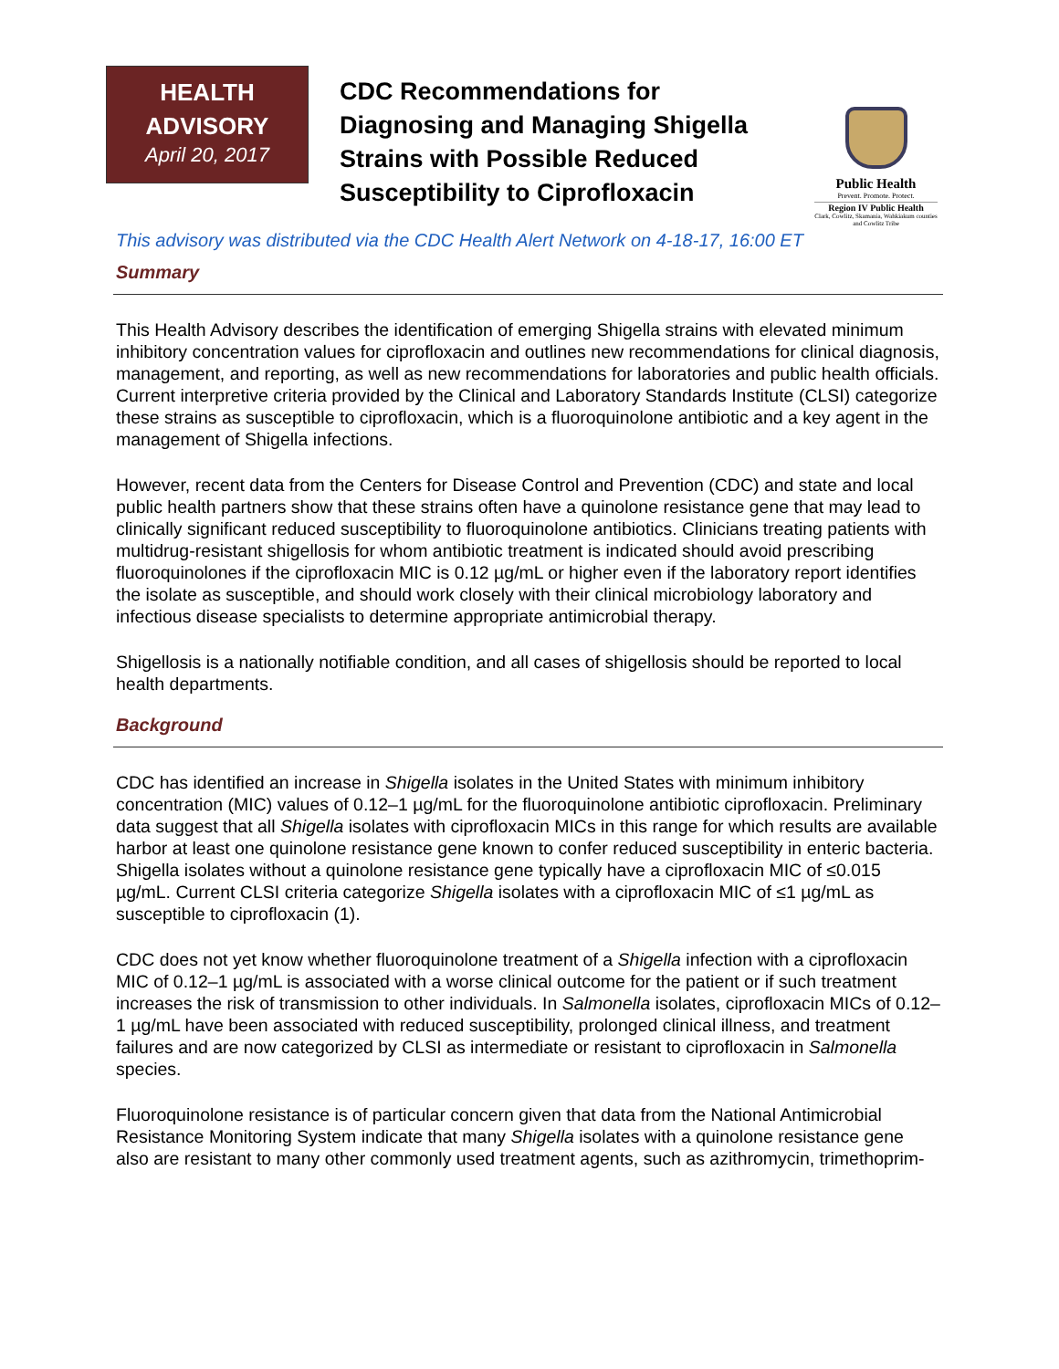HEALTH
ADVISORY
April 20, 2017
CDC Recommendations for Diagnosing and Managing Shigella Strains with Possible Reduced Susceptibility to Ciprofloxacin
Public Health
Prevent. Promote. Protect.
Region IV Public Health
Clark, Cowlitz, Skamania, Wahkiakum counties and Cowlitz Tribe
This advisory was distributed via the CDC Health Alert Network on 4-18-17, 16:00 ET
Summary
This Health Advisory describes the identification of emerging Shigella strains with elevated minimum inhibitory concentration values for ciprofloxacin and outlines new recommendations for clinical diagnosis, management, and reporting, as well as new recommendations for laboratories and public health officials. Current interpretive criteria provided by the Clinical and Laboratory Standards Institute (CLSI) categorize these strains as susceptible to ciprofloxacin, which is a fluoroquinolone antibiotic and a key agent in the management of Shigella infections.
However, recent data from the Centers for Disease Control and Prevention (CDC) and state and local public health partners show that these strains often have a quinolone resistance gene that may lead to clinically significant reduced susceptibility to fluoroquinolone antibiotics. Clinicians treating patients with multidrug-resistant shigellosis for whom antibiotic treatment is indicated should avoid prescribing fluoroquinolones if the ciprofloxacin MIC is 0.12 µg/mL or higher even if the laboratory report identifies the isolate as susceptible, and should work closely with their clinical microbiology laboratory and infectious disease specialists to determine appropriate antimicrobial therapy.
Shigellosis is a nationally notifiable condition, and all cases of shigellosis should be reported to local health departments.
Background
CDC has identified an increase in Shigella isolates in the United States with minimum inhibitory concentration (MIC) values of 0.12–1 µg/mL for the fluoroquinolone antibiotic ciprofloxacin. Preliminary data suggest that all Shigella isolates with ciprofloxacin MICs in this range for which results are available harbor at least one quinolone resistance gene known to confer reduced susceptibility in enteric bacteria. Shigella isolates without a quinolone resistance gene typically have a ciprofloxacin MIC of ≤0.015 µg/mL. Current CLSI criteria categorize Shigella isolates with a ciprofloxacin MIC of ≤1 µg/mL as susceptible to ciprofloxacin (1).
CDC does not yet know whether fluoroquinolone treatment of a Shigella infection with a ciprofloxacin MIC of 0.12–1 µg/mL is associated with a worse clinical outcome for the patient or if such treatment increases the risk of transmission to other individuals. In Salmonella isolates, ciprofloxacin MICs of 0.12–1 µg/mL have been associated with reduced susceptibility, prolonged clinical illness, and treatment failures and are now categorized by CLSI as intermediate or resistant to ciprofloxacin in Salmonella species.
Fluoroquinolone resistance is of particular concern given that data from the National Antimicrobial Resistance Monitoring System indicate that many Shigella isolates with a quinolone resistance gene also are resistant to many other commonly used treatment agents, such as azithromycin, trimethoprim-